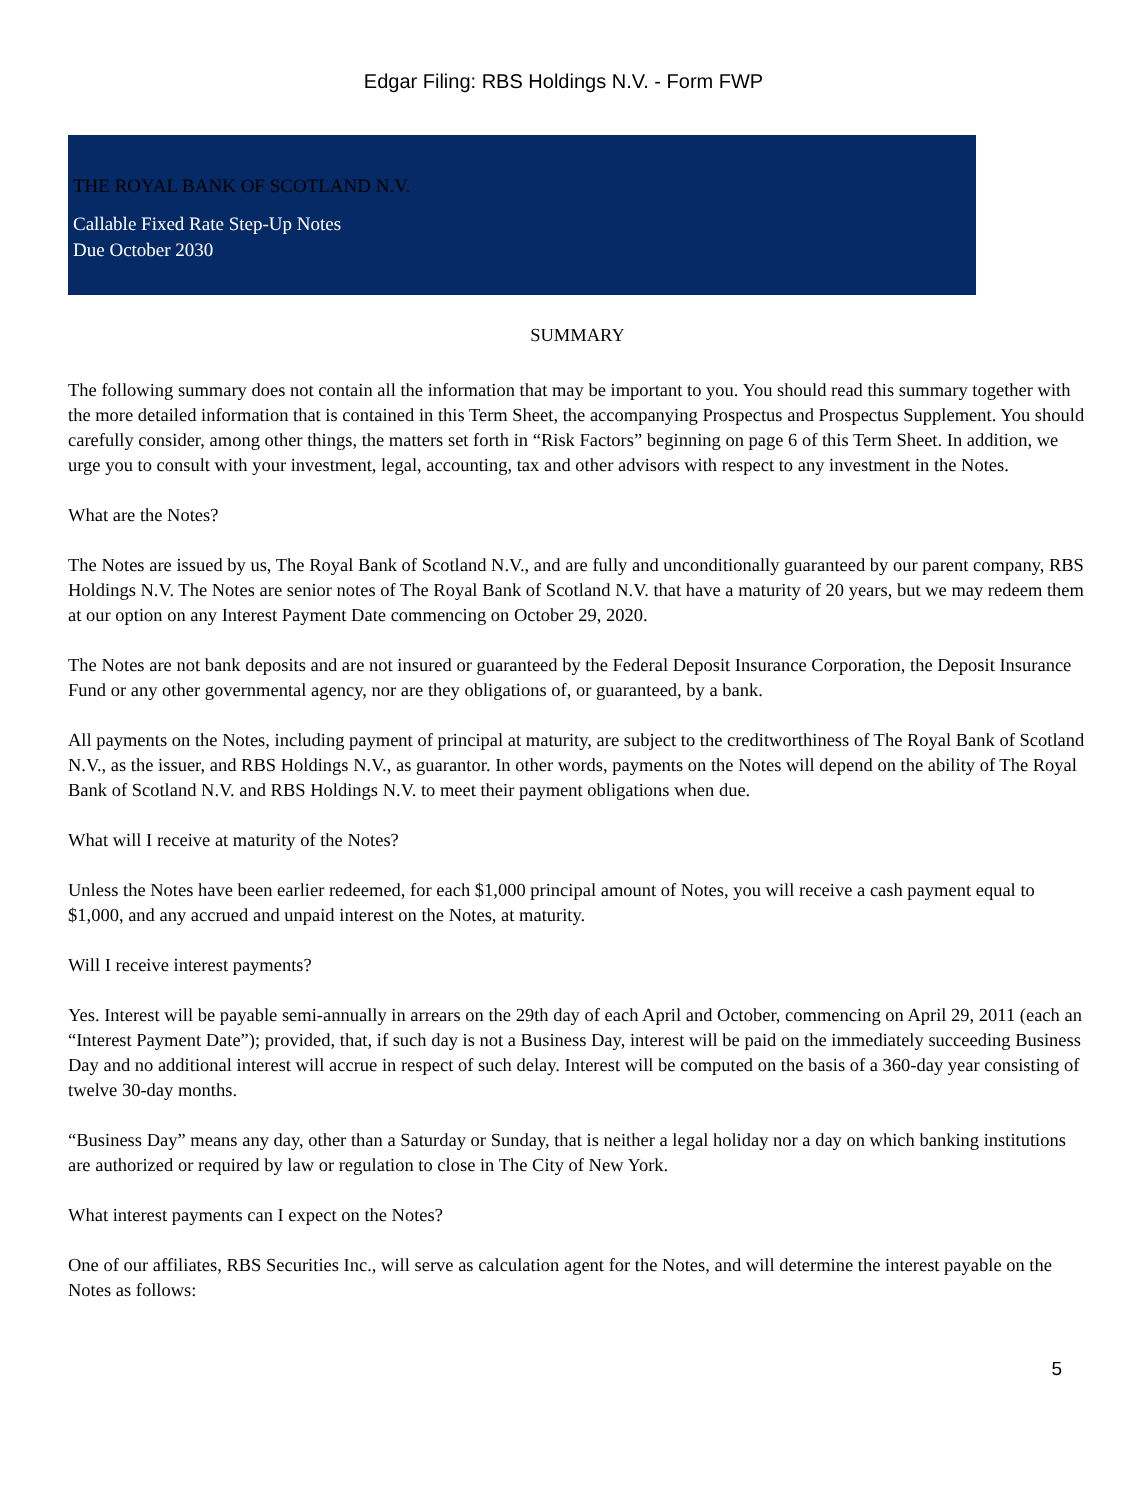Edgar Filing: RBS Holdings N.V. - Form FWP
THE ROYAL BANK OF SCOTLAND N.V.
Callable Fixed Rate Step-Up Notes
Due October 2030
SUMMARY
The following summary does not contain all the information that may be important to you. You should read this summary together with the more detailed information that is contained in this Term Sheet, the accompanying Prospectus and Prospectus Supplement. You should carefully consider, among other things, the matters set forth in “Risk Factors” beginning on page 6 of this Term Sheet. In addition, we urge you to consult with your investment, legal, accounting, tax and other advisors with respect to any investment in the Notes.
What are the Notes?
The Notes are issued by us, The Royal Bank of Scotland N.V., and are fully and unconditionally guaranteed by our parent company, RBS Holdings N.V. The Notes are senior notes of The Royal Bank of Scotland N.V. that have a maturity of 20 years, but we may redeem them at our option on any Interest Payment Date commencing on October 29, 2020.
The Notes are not bank deposits and are not insured or guaranteed by the Federal Deposit Insurance Corporation, the Deposit Insurance Fund or any other governmental agency, nor are they obligations of, or guaranteed, by a bank.
All payments on the Notes, including payment of principal at maturity, are subject to the creditworthiness of The Royal Bank of Scotland N.V., as the issuer, and RBS Holdings N.V., as guarantor. In other words, payments on the Notes will depend on the ability of The Royal Bank of Scotland N.V. and RBS Holdings N.V. to meet their payment obligations when due.
What will I receive at maturity of the Notes?
Unless the Notes have been earlier redeemed, for each $1,000 principal amount of Notes, you will receive a cash payment equal to $1,000, and any accrued and unpaid interest on the Notes, at maturity.
Will I receive interest payments?
Yes. Interest will be payable semi-annually in arrears on the 29th day of each April and October, commencing on April 29, 2011 (each an “Interest Payment Date”); provided, that, if such day is not a Business Day, interest will be paid on the immediately succeeding Business Day and no additional interest will accrue in respect of such delay. Interest will be computed on the basis of a 360-day year consisting of twelve 30-day months.
“Business Day” means any day, other than a Saturday or Sunday, that is neither a legal holiday nor a day on which banking institutions are authorized or required by law or regulation to close in The City of New York.
What interest payments can I expect on the Notes?
One of our affiliates, RBS Securities Inc., will serve as calculation agent for the Notes, and will determine the interest payable on the Notes as follows:
5